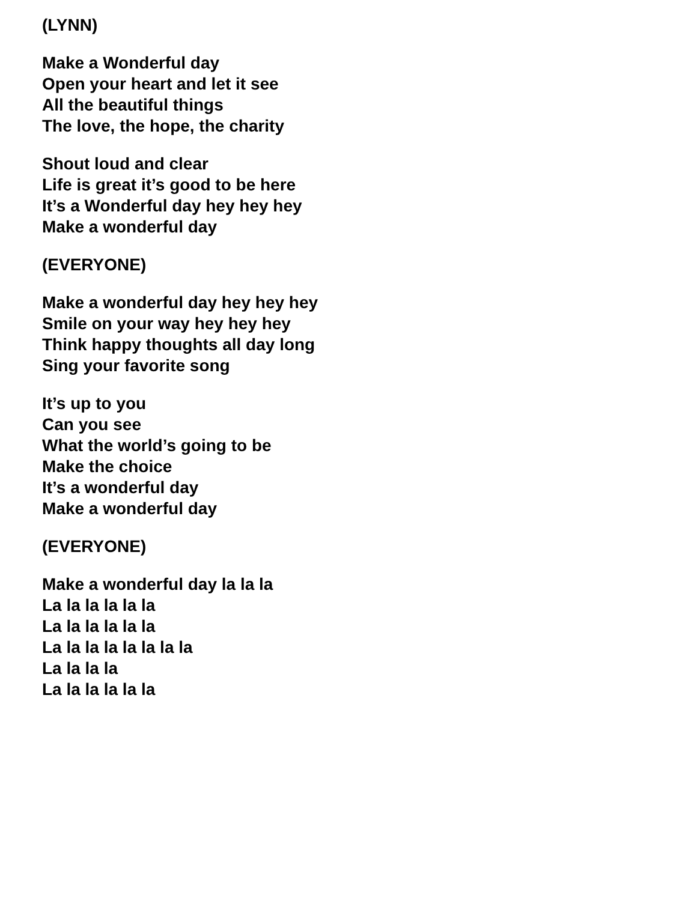(LYNN)
Make a Wonderful day
Open your heart and let it see
All the beautiful things
The love, the hope, the charity
Shout loud and clear
Life is great it’s good to be here
It’s a Wonderful day hey hey hey
Make a wonderful day
(EVERYONE)
Make a wonderful day hey hey hey
Smile on your way hey hey hey
Think happy thoughts all day long
Sing your favorite song
It’s up to you
Can you see
What the world’s going to be
Make the choice
It’s a wonderful day
Make a wonderful day
(EVERYONE)
Make a wonderful day la la la
La la la la la la
La la la la la la
La la la la la la la la
La la la la
La la la la la la